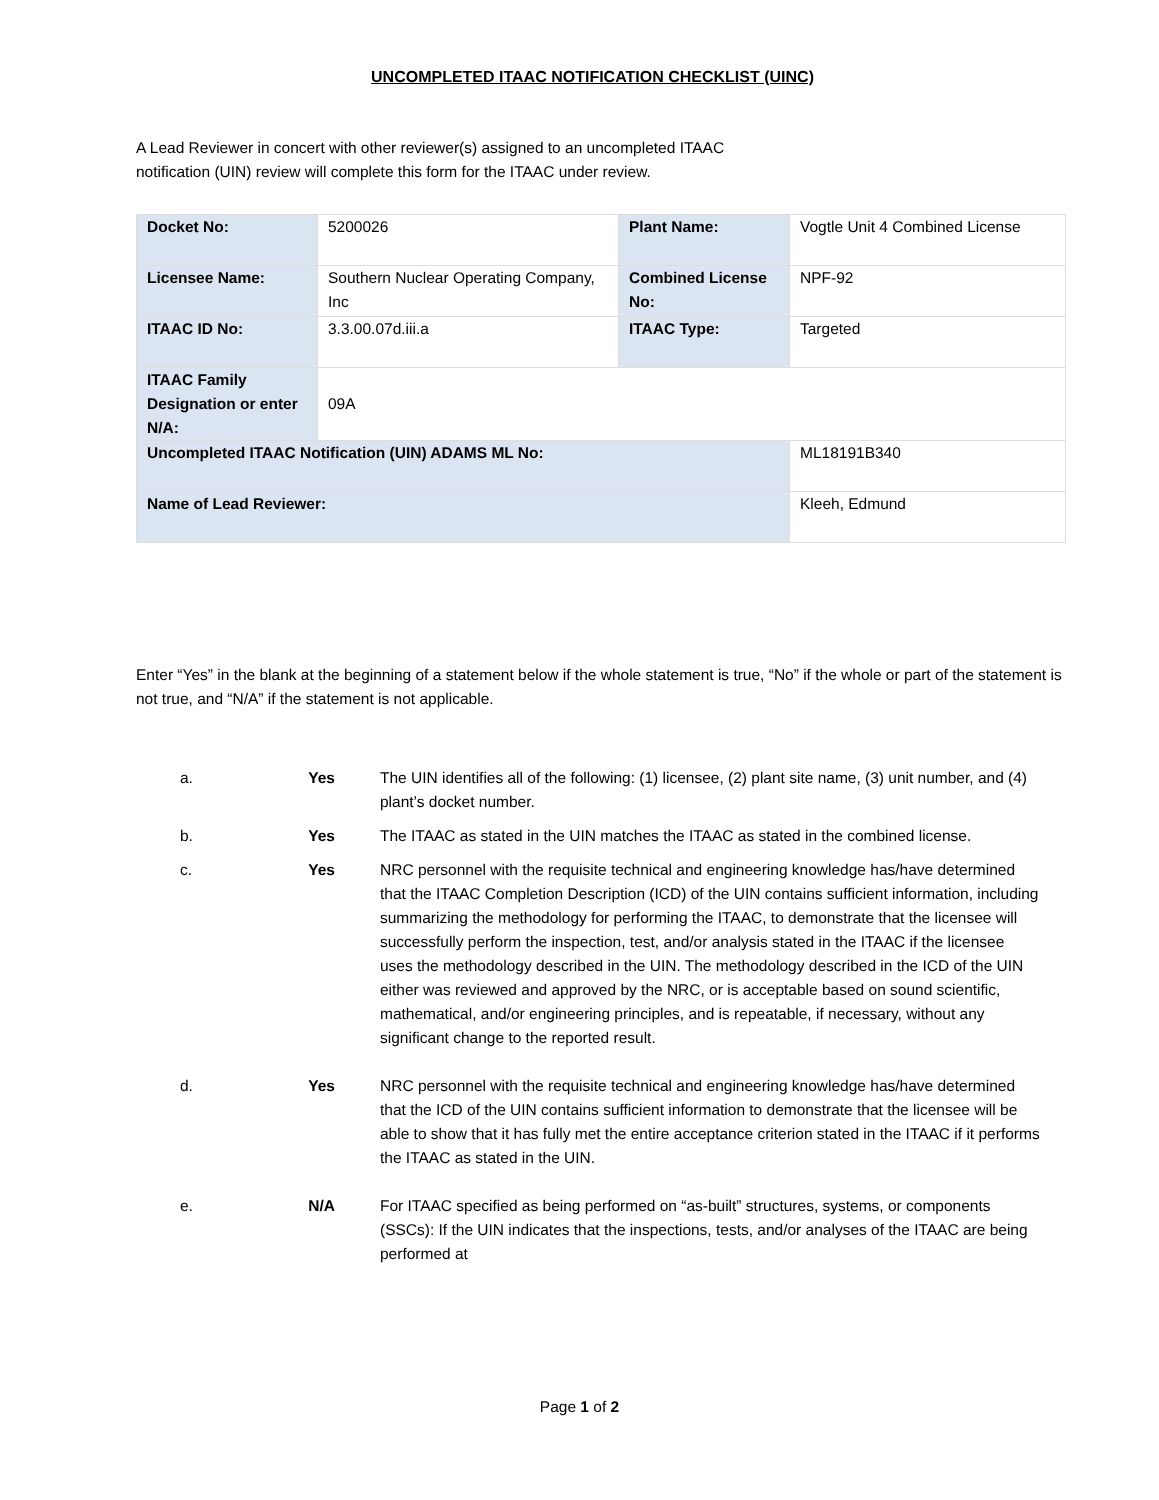UNCOMPLETED ITAAC NOTIFICATION CHECKLIST (UINC)
A Lead Reviewer in concert with other reviewer(s) assigned to an uncompleted ITAAC
notification (UIN) review will complete this form for the ITAAC under review.
| Docket No: | 5200026 | Plant Name: | Vogtle Unit 4 Combined License |
| Licensee Name: | Southern Nuclear Operating Company, Inc | Combined License No: | NPF-92 |
| ITAAC ID No: | 3.3.00.07d.iii.a | ITAAC Type: | Targeted |
| ITAAC Family Designation or enter N/A: | 09A | | |
| Uncompleted ITAAC Notification (UIN) ADAMS ML No: | | | ML18191B340 |
| Name of Lead Reviewer: | | | Kleeh, Edmund |
Enter “Yes” in the blank at the beginning of a statement below if the whole statement is true, “No” if the whole or part of the statement is not true, and “N/A” if the statement is not applicable.
a. Yes The UIN identifies all of the following: (1) licensee, (2) plant site name, (3) unit number, and (4) plant’s docket number.
b. Yes The ITAAC as stated in the UIN matches the ITAAC as stated in the combined license.
c. Yes NRC personnel with the requisite technical and engineering knowledge has/have determined that the ITAAC Completion Description (ICD) of the UIN contains sufficient information, including summarizing the methodology for performing the ITAAC, to demonstrate that the licensee will successfully perform the inspection, test, and/or analysis stated in the ITAAC if the licensee uses the methodology described in the UIN. The methodology described in the ICD of the UIN either was reviewed and approved by the NRC, or is acceptable based on sound scientific, mathematical, and/or engineering principles, and is repeatable, if necessary, without any significant change to the reported result.
d. Yes NRC personnel with the requisite technical and engineering knowledge has/have determined that the ICD of the UIN contains sufficient information to demonstrate that the licensee will be able to show that it has fully met the entire acceptance criterion stated in the ITAAC if it performs the ITAAC as stated in the UIN.
e. N/A For ITAAC specified as being performed on “as-built” structures, systems, or components (SSCs): If the UIN indicates that the inspections, tests, and/or analyses of the ITAAC are being performed at
Page 1 of 2